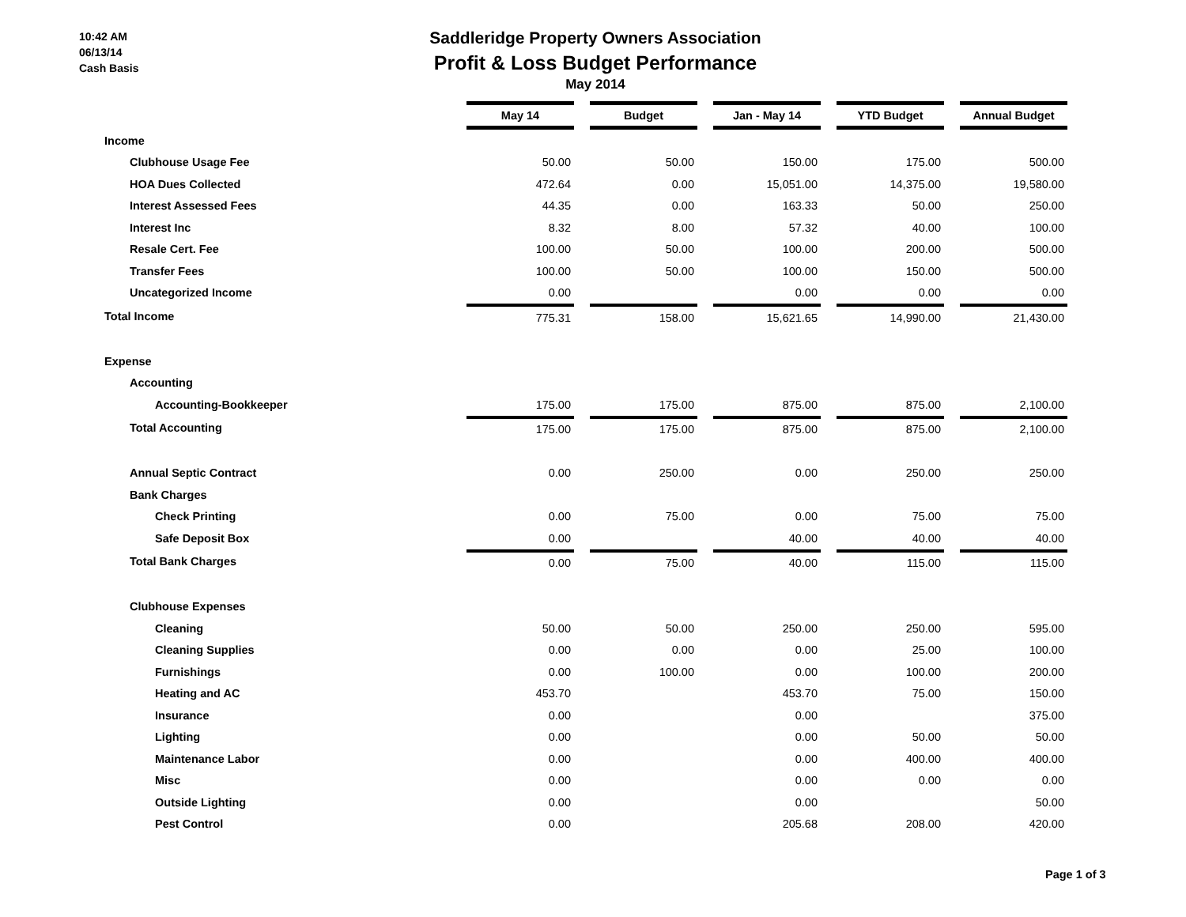10:42 AM
06/13/14
Cash Basis
Saddleridge Property Owners Association
Profit & Loss Budget Performance
May 2014
| | May 14 | | Budget | | Jan - May 14 | | YTD Budget | | Annual Budget |
| Income | | | | | | | | | |
| Clubhouse Usage Fee | 50.00 | | 50.00 | | 150.00 | | 175.00 | | 500.00 |
| HOA Dues Collected | 472.64 | | 0.00 | | 15,051.00 | | 14,375.00 | | 19,580.00 |
| Interest Assessed Fees | 44.35 | | 0.00 | | 163.33 | | 50.00 | | 250.00 |
| Interest Inc | 8.32 | | 8.00 | | 57.32 | | 40.00 | | 100.00 |
| Resale Cert. Fee | 100.00 | | 50.00 | | 100.00 | | 200.00 | | 500.00 |
| Transfer Fees | 100.00 | | 50.00 | | 100.00 | | 150.00 | | 500.00 |
| Uncategorized Income | 0.00 | | | | 0.00 | | 0.00 | | 0.00 |
| Total Income | 775.31 | | 158.00 | | 15,621.65 | | 14,990.00 | | 21,430.00 |
| Expense | | | | | | | | | |
| Accounting | | | | | | | | | |
| Accounting-Bookkeeper | 175.00 | | 175.00 | | 875.00 | | 875.00 | | 2,100.00 |
| Total Accounting | 175.00 | | 175.00 | | 875.00 | | 875.00 | | 2,100.00 |
| Annual Septic Contract | 0.00 | | 250.00 | | 0.00 | | 250.00 | | 250.00 |
| Bank Charges | | | | | | | | | |
| Check Printing | 0.00 | | 75.00 | | 0.00 | | 75.00 | | 75.00 |
| Safe Deposit Box | 0.00 | | | | 40.00 | | 40.00 | | 40.00 |
| Total Bank Charges | 0.00 | | 75.00 | | 40.00 | | 115.00 | | 115.00 |
| Clubhouse Expenses | | | | | | | | | |
| Cleaning | 50.00 | | 50.00 | | 250.00 | | 250.00 | | 595.00 |
| Cleaning Supplies | 0.00 | | 0.00 | | 0.00 | | 25.00 | | 100.00 |
| Furnishings | 0.00 | | 100.00 | | 0.00 | | 100.00 | | 200.00 |
| Heating and AC | 453.70 | | | | 453.70 | | 75.00 | | 150.00 |
| Insurance | 0.00 | | | | 0.00 | | | | 375.00 |
| Lighting | 0.00 | | | | 0.00 | | 50.00 | | 50.00 |
| Maintenance Labor | 0.00 | | | | 0.00 | | 400.00 | | 400.00 |
| Misc | 0.00 | | | | 0.00 | | 0.00 | | 0.00 |
| Outside Lighting | 0.00 | | | | 0.00 | | | | 50.00 |
| Pest Control | 0.00 | | | | 205.68 | | 208.00 | | 420.00 |
Page 1 of 3